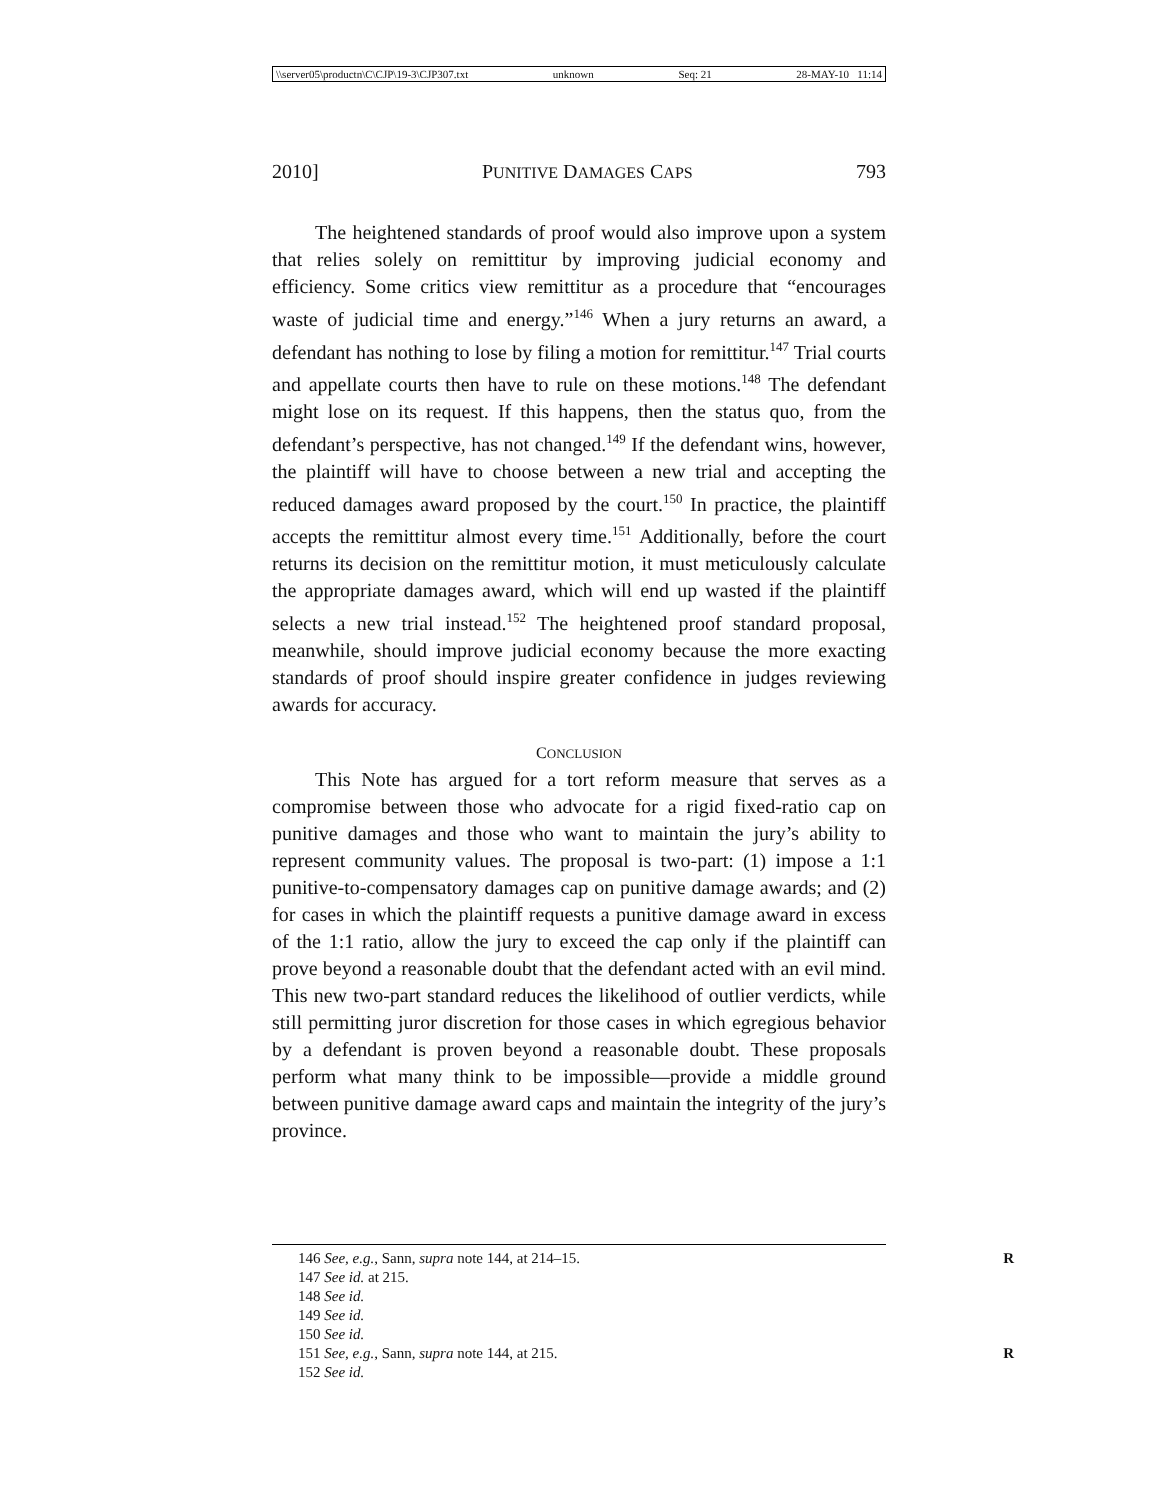\\server05\productn\C\CJP\19-3\CJP307.txt unknown Seq: 21 28-MAY-10 11:14
2010] PUNITIVE DAMAGES CAPS 793
The heightened standards of proof would also improve upon a system that relies solely on remittitur by improving judicial economy and efficiency. Some critics view remittitur as a procedure that “encourages waste of judicial time and energy.”<sup>146</sup> When a jury returns an award, a defendant has nothing to lose by filing a motion for remittitur.<sup>147</sup> Trial courts and appellate courts then have to rule on these motions.<sup>148</sup> The defendant might lose on its request. If this happens, then the status quo, from the defendant’s perspective, has not changed.<sup>149</sup> If the defendant wins, however, the plaintiff will have to choose between a new trial and accepting the reduced damages award proposed by the court.<sup>150</sup> In practice, the plaintiff accepts the remittitur almost every time.<sup>151</sup> Additionally, before the court returns its decision on the remittitur motion, it must meticulously calculate the appropriate damages award, which will end up wasted if the plaintiff selects a new trial instead.<sup>152</sup> The heightened proof standard proposal, meanwhile, should improve judicial economy because the more exacting standards of proof should inspire greater confidence in judges reviewing awards for accuracy.
CONCLUSION
This Note has argued for a tort reform measure that serves as a compromise between those who advocate for a rigid fixed-ratio cap on punitive damages and those who want to maintain the jury’s ability to represent community values. The proposal is two-part: (1) impose a 1:1 punitive-to-compensatory damages cap on punitive damage awards; and (2) for cases in which the plaintiff requests a punitive damage award in excess of the 1:1 ratio, allow the jury to exceed the cap only if the plaintiff can prove beyond a reasonable doubt that the defendant acted with an evil mind. This new two-part standard reduces the likelihood of outlier verdicts, while still permitting juror discretion for those cases in which egregious behavior by a defendant is proven beyond a reasonable doubt. These proposals perform what many think to be impossible—provide a middle ground between punitive damage award caps and maintain the integrity of the jury’s province.
146 See, e.g., Sann, supra note 144, at 214–15. R
147 See id. at 215.
148 See id.
149 See id.
150 See id.
151 See, e.g., Sann, supra note 144, at 215. R
152 See id.